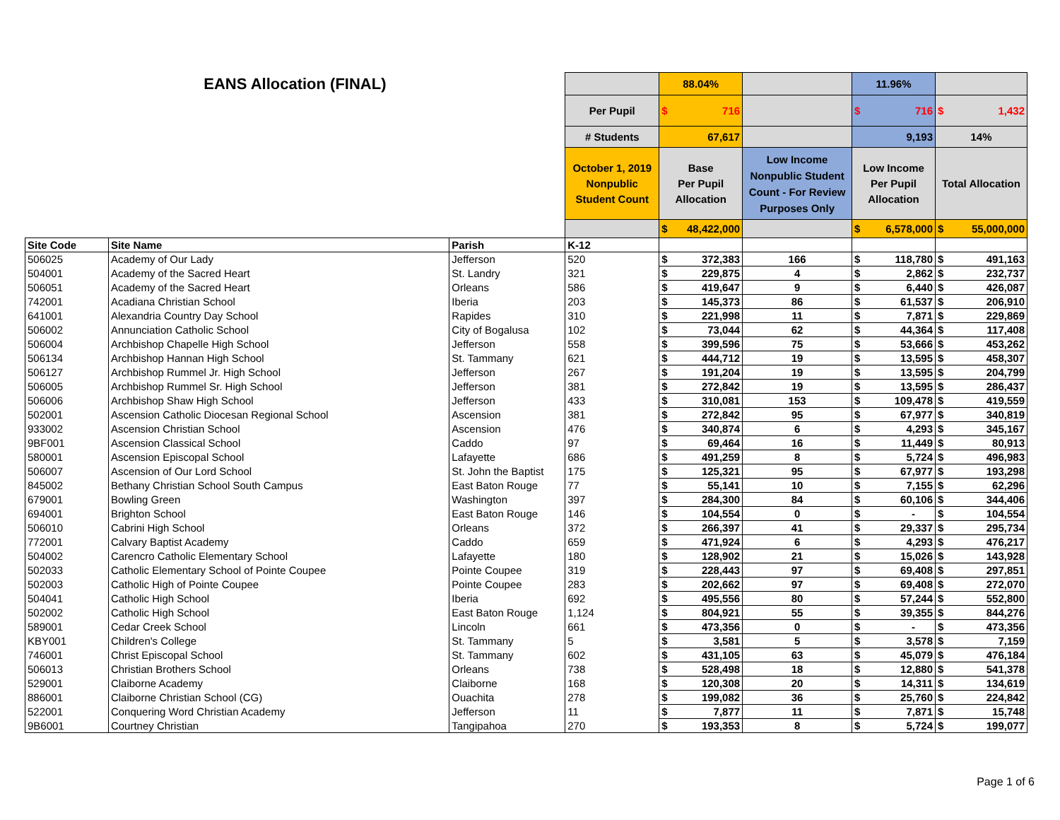| EANS Allocation (FINAL) | | | | 88.04% | | 11.96% | |
| | | | Per Pupil | $ 716 | | $ 716 | $ 1,432 |
| | | | # Students | 67,617 | | 9,193 | 14% |
| | | | October 1, 2019 Nonpublic Student Count | Base Per Pupil Allocation | Low Income Nonpublic Student Count - For Review Purposes Only | Low Income Per Pupil Allocation | Total Allocation |
| | | | | $ 48,422,000 | | $ 6,578,000 | $ 55,000,000 |
| Site Code | Site Name | Parish | K-12 | | | | |
| 506025 | Academy of Our Lady | Jefferson | 520 | $ 372,383 | 166 | $ 118,780 | $ 491,163 |
| 504001 | Academy of the Sacred Heart | St. Landry | 321 | $ 229,875 | 4 | $ 2,862 | $ 232,737 |
| 506051 | Academy of the Sacred Heart | Orleans | 586 | $ 419,647 | 9 | $ 6,440 | $ 426,087 |
| 742001 | Acadiana Christian School | Iberia | 203 | $ 145,373 | 86 | $ 61,537 | $ 206,910 |
| 641001 | Alexandria Country Day School | Rapides | 310 | $ 221,998 | 11 | $ 7,871 | $ 229,869 |
| 506002 | Annunciation Catholic School | City of Bogalusa | 102 | $ 73,044 | 62 | $ 44,364 | $ 117,408 |
| 506004 | Archbishop Chapelle High School | Jefferson | 558 | $ 399,596 | 75 | $ 53,666 | $ 453,262 |
| 506134 | Archbishop Hannan High School | St. Tammany | 621 | $ 444,712 | 19 | $ 13,595 | $ 458,307 |
| 506127 | Archbishop Rummel Jr. High School | Jefferson | 267 | $ 191,204 | 19 | $ 13,595 | $ 204,799 |
| 506005 | Archbishop Rummel Sr. High School | Jefferson | 381 | $ 272,842 | 19 | $ 13,595 | $ 286,437 |
| 506006 | Archbishop Shaw High School | Jefferson | 433 | $ 310,081 | 153 | $ 109,478 | $ 419,559 |
| 502001 | Ascension Catholic Diocesan Regional School | Ascension | 381 | $ 272,842 | 95 | $ 67,977 | $ 340,819 |
| 933002 | Ascension Christian School | Ascension | 476 | $ 340,874 | 6 | $ 4,293 | $ 345,167 |
| 9BF001 | Ascension Classical School | Caddo | 97 | $ 69,464 | 16 | $ 11,449 | $ 80,913 |
| 580001 | Ascension Episcopal School | Lafayette | 686 | $ 491,259 | 8 | $ 5,724 | $ 496,983 |
| 506007 | Ascension of Our Lord School | St. John the Baptist | 175 | $ 125,321 | 95 | $ 67,977 | $ 193,298 |
| 845002 | Bethany Christian School South Campus | East Baton Rouge | 77 | $ 55,141 | 10 | $ 7,155 | $ 62,296 |
| 679001 | Bowling Green | Washington | 397 | $ 284,300 | 84 | $ 60,106 | $ 344,406 |
| 694001 | Brighton School | East Baton Rouge | 146 | $ 104,554 | 0 | $ - | $ 104,554 |
| 506010 | Cabrini High School | Orleans | 372 | $ 266,397 | 41 | $ 29,337 | $ 295,734 |
| 772001 | Calvary Baptist Academy | Caddo | 659 | $ 471,924 | 6 | $ 4,293 | $ 476,217 |
| 504002 | Carencro Catholic Elementary School | Lafayette | 180 | $ 128,902 | 21 | $ 15,026 | $ 143,928 |
| 502033 | Catholic Elementary School of Pointe Coupee | Pointe Coupee | 319 | $ 228,443 | 97 | $ 69,408 | $ 297,851 |
| 502003 | Catholic High of Pointe Coupee | Pointe Coupee | 283 | $ 202,662 | 97 | $ 69,408 | $ 272,070 |
| 504041 | Catholic High School | Iberia | 692 | $ 495,556 | 80 | $ 57,244 | $ 552,800 |
| 502002 | Catholic High School | East Baton Rouge | 1,124 | $ 804,921 | 55 | $ 39,355 | $ 844,276 |
| 589001 | Cedar Creek School | Lincoln | 661 | $ 473,356 | 0 | $ - | $ 473,356 |
| KBY001 | Children's College | St. Tammany | 5 | $ 3,581 | 5 | $ 3,578 | $ 7,159 |
| 746001 | Christ Episcopal School | St. Tammany | 602 | $ 431,105 | 63 | $ 45,079 | $ 476,184 |
| 506013 | Christian Brothers School | Orleans | 738 | $ 528,498 | 18 | $ 12,880 | $ 541,378 |
| 529001 | Claiborne Academy | Claiborne | 168 | $ 120,308 | 20 | $ 14,311 | $ 134,619 |
| 886001 | Claiborne Christian School (CG) | Ouachita | 278 | $ 199,082 | 36 | $ 25,760 | $ 224,842 |
| 522001 | Conquering Word Christian Academy | Jefferson | 11 | $ 7,877 | 11 | $ 7,871 | $ 15,748 |
| 9B6001 | Courtney Christian | Tangipahoa | 270 | $ 193,353 | 8 | $ 5,724 | $ 199,077 |
Page 1 of 6